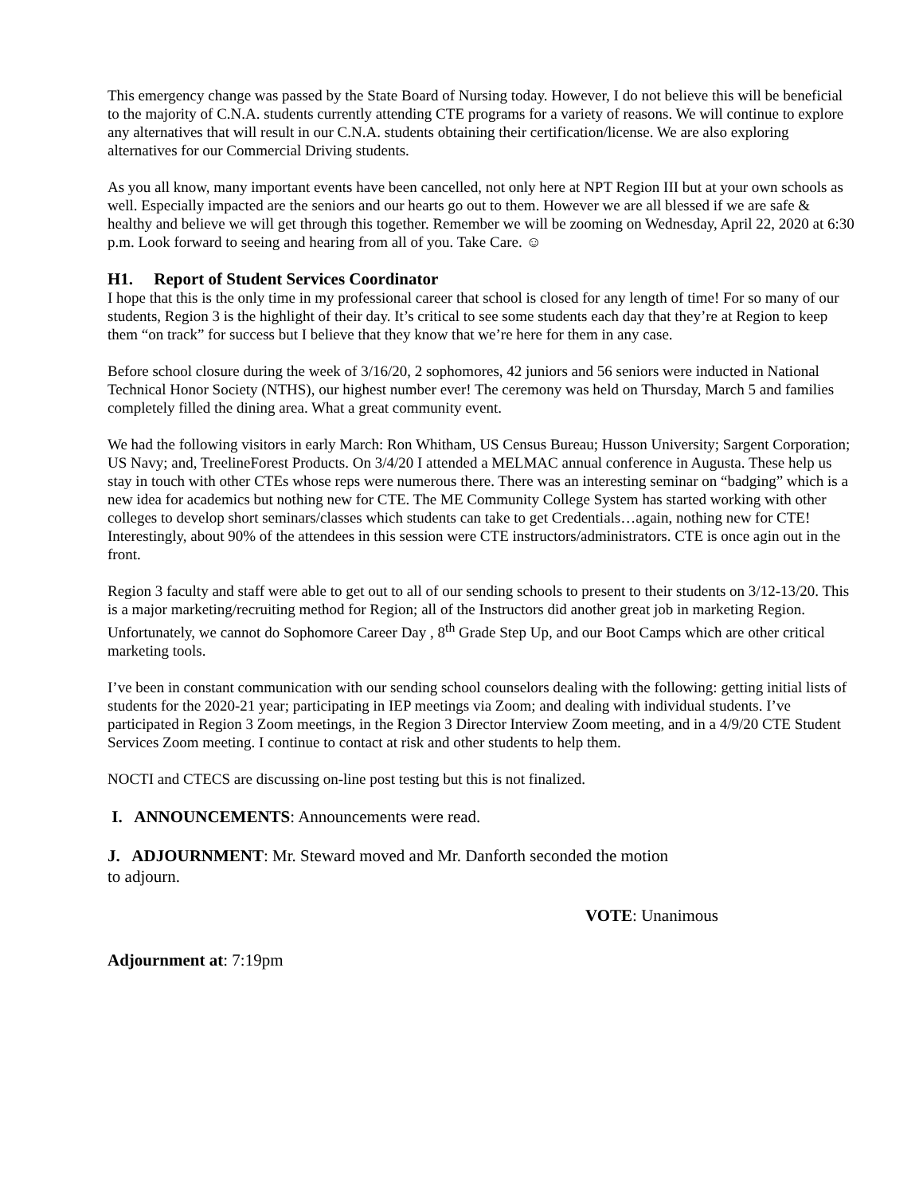This emergency change was passed by the State Board of Nursing today. However, I do not believe this will be beneficial to the majority of C.N.A. students currently attending CTE programs for a variety of reasons. We will continue to explore any alternatives that will result in our C.N.A. students obtaining their certification/license. We are also exploring alternatives for our Commercial Driving students.
As you all know, many important events have been cancelled, not only here at NPT Region III but at your own schools as well. Especially impacted are the seniors and our hearts go out to them. However we are all blessed if we are safe & healthy and believe we will get through this together. Remember we will be zooming on Wednesday, April 22, 2020 at 6:30 p.m. Look forward to seeing and hearing from all of you. Take Care. ☺
H1. Report of Student Services Coordinator
I hope that this is the only time in my professional career that school is closed for any length of time! For so many of our students, Region 3 is the highlight of their day. It’s critical to see some students each day that they’re at Region to keep them “on track” for success but I believe that they know that we’re here for them in any case.
Before school closure during the week of 3/16/20, 2 sophomores, 42 juniors and 56 seniors were inducted in National Technical Honor Society (NTHS), our highest number ever! The ceremony was held on Thursday, March 5 and families completely filled the dining area. What a great community event.
We had the following visitors in early March: Ron Whitham, US Census Bureau; Husson University; Sargent Corporation; US Navy; and, TreelineForest Products. On 3/4/20 I attended a MELMAC annual conference in Augusta. These help us stay in touch with other CTEs whose reps were numerous there. There was an interesting seminar on “badging” which is a new idea for academics but nothing new for CTE. The ME Community College System has started working with other colleges to develop short seminars/classes which students can take to get Credentials…again, nothing new for CTE! Interestingly, about 90% of the attendees in this session were CTE instructors/administrators. CTE is once agin out in the front.
Region 3 faculty and staff were able to get out to all of our sending schools to present to their students on 3/12-13/20. This is a major marketing/recruiting method for Region; all of the Instructors did another great job in marketing Region. Unfortunately, we cannot do Sophomore Career Day , 8<sup>th</sup> Grade Step Up, and our Boot Camps which are other critical marketing tools.
I’ve been in constant communication with our sending school counselors dealing with the following: getting initial lists of students for the 2020-21 year; participating in IEP meetings via Zoom; and dealing with individual students. I’ve participated in Region 3 Zoom meetings, in the Region 3 Director Interview Zoom meeting, and in a 4/9/20 CTE Student Services Zoom meeting. I continue to contact at risk and other students to help them.
NOCTI and CTECS are discussing on-line post testing but this is not finalized.
I. ANNOUNCEMENTS: Announcements were read.
J. ADJOURNMENT: Mr. Steward moved and Mr. Danforth seconded the motion
to adjourn.
VOTE: Unanimous
Adjournment at: 7:19pm